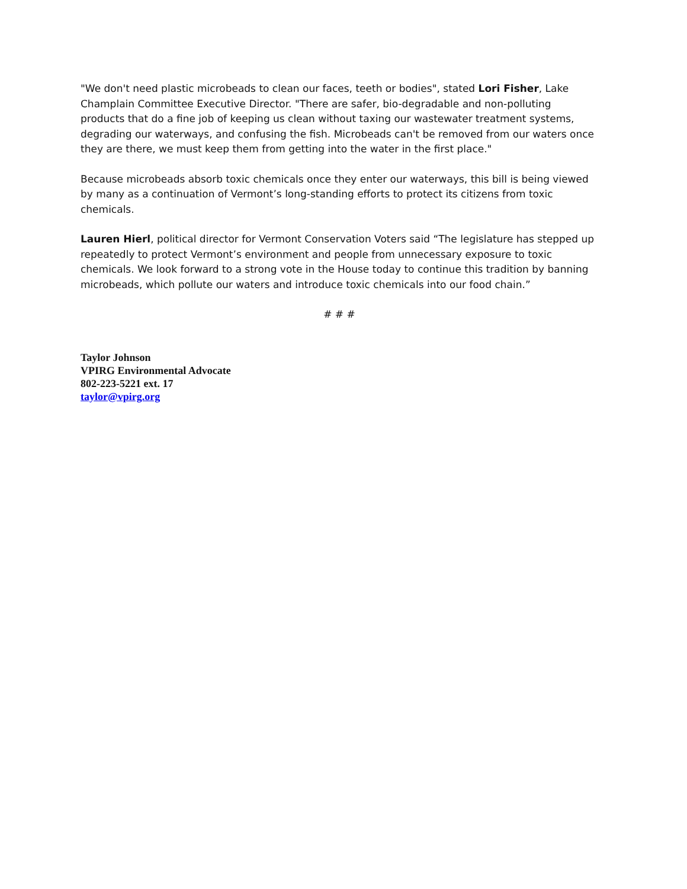"We don't need plastic microbeads to clean our faces, teeth or bodies", stated Lori Fisher, Lake Champlain Committee Executive Director. "There are safer, bio-degradable and non-polluting products that do a fine job of keeping us clean without taxing our wastewater treatment systems, degrading our waterways, and confusing the fish. Microbeads can't be removed from our waters once they are there, we must keep them from getting into the water in the first place."
Because microbeads absorb toxic chemicals once they enter our waterways, this bill is being viewed by many as a continuation of Vermont’s long-standing efforts to protect its citizens from toxic chemicals.
Lauren Hierl, political director for Vermont Conservation Voters said “The legislature has stepped up repeatedly to protect Vermont’s environment and people from unnecessary exposure to toxic chemicals. We look forward to a strong vote in the House today to continue this tradition by banning microbeads, which pollute our waters and introduce toxic chemicals into our food chain.”
# # #
Taylor Johnson
VPIRG Environmental Advocate
802-223-5221 ext. 17
taylor@vpirg.org